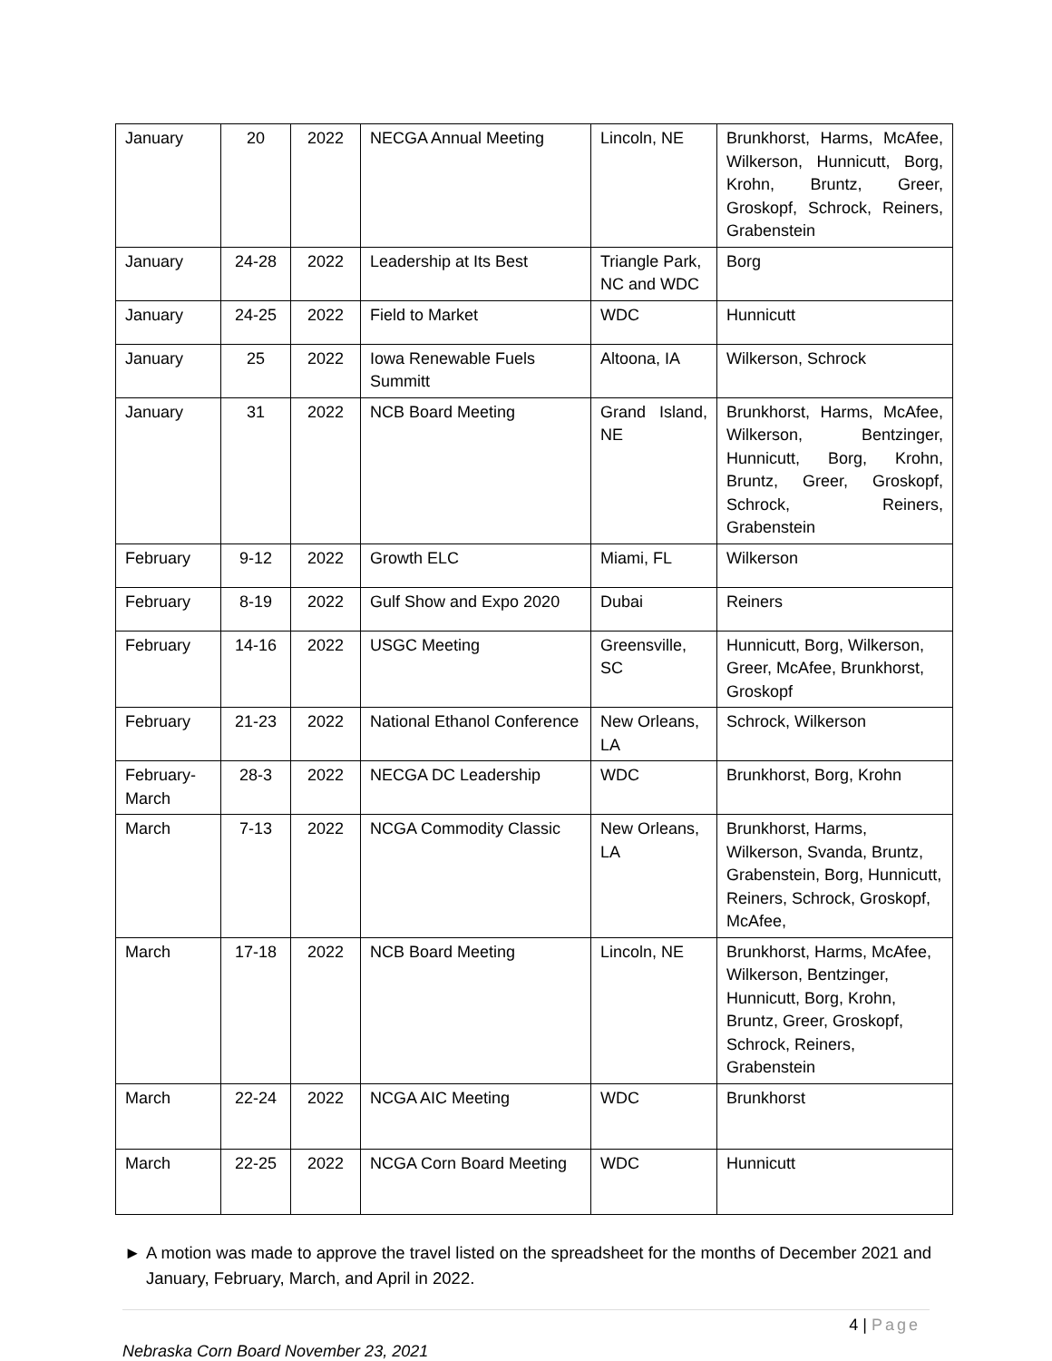| January | 20 | 2022 | NECGA Annual Meeting | Lincoln, NE | Brunkhorst, Harms, McAfee, Wilkerson, Hunnicutt, Borg, Krohn, Bruntz, Greer, Groskopf, Schrock, Reiners, Grabenstein |
| January | 24-28 | 2022 | Leadership at Its Best | Triangle Park, NC and WDC | Borg |
| January | 24-25 | 2022 | Field to Market | WDC | Hunnicutt |
| January | 25 | 2022 | Iowa Renewable Fuels Summitt | Altoona, IA | Wilkerson, Schrock |
| January | 31 | 2022 | NCB Board Meeting | Grand Island, NE | Brunkhorst, Harms, McAfee, Wilkerson, Bentzinger, Hunnicutt, Borg, Krohn, Bruntz, Greer, Groskopf, Schrock, Reiners, Grabenstein |
| February | 9-12 | 2022 | Growth ELC | Miami, FL | Wilkerson |
| February | 8-19 | 2022 | Gulf Show and Expo 2020 | Dubai | Reiners |
| February | 14-16 | 2022 | USGC Meeting | Greensville, SC | Hunnicutt, Borg, Wilkerson, Greer, McAfee, Brunkhorst, Groskopf |
| February | 21-23 | 2022 | National Ethanol Conference | New Orleans, LA | Schrock, Wilkerson |
| February-March | 28-3 | 2022 | NECGA DC Leadership | WDC | Brunkhorst, Borg, Krohn |
| March | 7-13 | 2022 | NCGA Commodity Classic | New Orleans, LA | Brunkhorst, Harms, Wilkerson, Svanda, Bruntz, Grabenstein, Borg, Hunnicutt, Reiners, Schrock, Groskopf, McAfee, |
| March | 17-18 | 2022 | NCB Board Meeting | Lincoln, NE | Brunkhorst, Harms, McAfee, Wilkerson, Bentzinger, Hunnicutt, Borg, Krohn, Bruntz, Greer, Groskopf, Schrock, Reiners, Grabenstein |
| March | 22-24 | 2022 | NCGA AIC Meeting | WDC | Brunkhorst |
| March | 22-25 | 2022 | NCGA Corn Board Meeting | WDC | Hunnicutt |
► A motion was made to approve the travel listed on the spreadsheet for the months of December 2021 and January, February, March, and April in 2022.
4 | Page
Nebraska Corn Board November 23, 2021